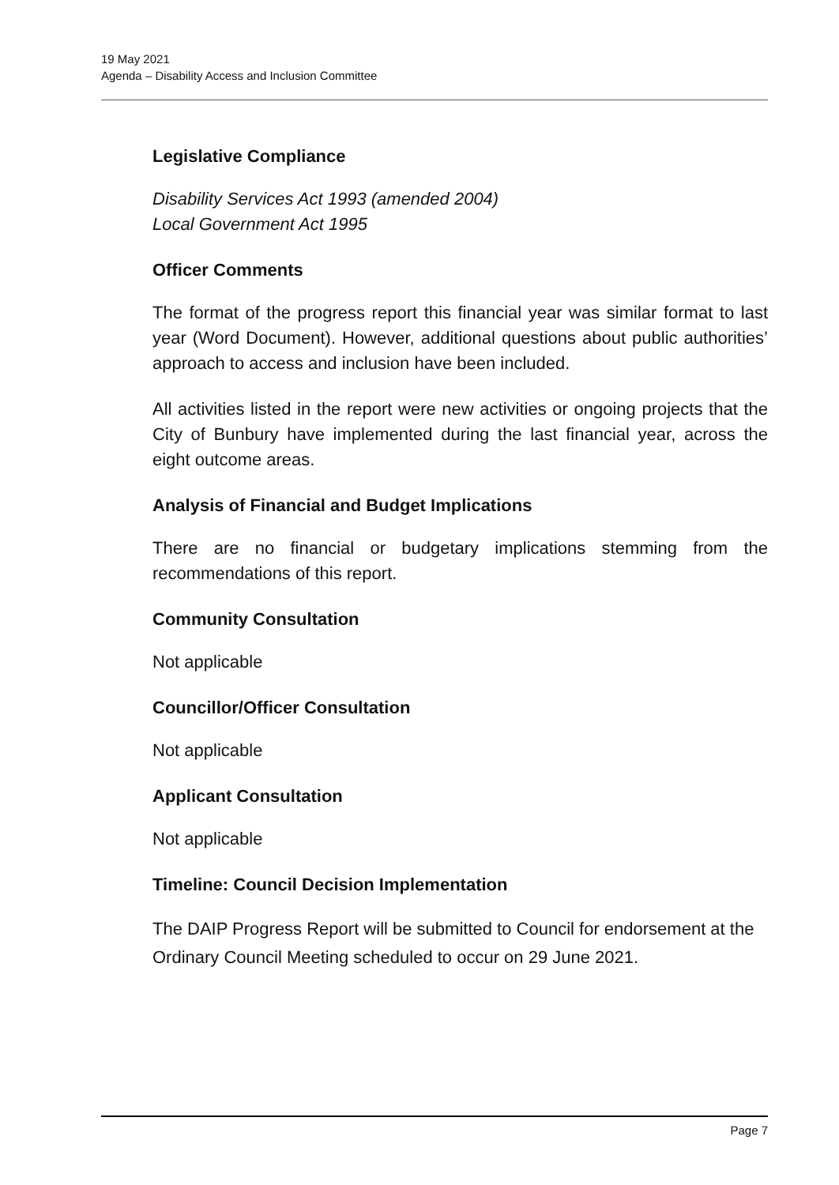19 May 2021
Agenda – Disability Access and Inclusion Committee
Legislative Compliance
Disability Services Act 1993 (amended 2004)
Local Government Act 1995
Officer Comments
The format of the progress report this financial year was similar format to last year (Word Document). However, additional questions about public authorities’ approach to access and inclusion have been included.
All activities listed in the report were new activities or ongoing projects that the City of Bunbury have implemented during the last financial year, across the eight outcome areas.
Analysis of Financial and Budget Implications
There are no financial or budgetary implications stemming from the recommendations of this report.
Community Consultation
Not applicable
Councillor/Officer Consultation
Not applicable
Applicant Consultation
Not applicable
Timeline: Council Decision Implementation
The DAIP Progress Report will be submitted to Council for endorsement at the Ordinary Council Meeting scheduled to occur on 29 June 2021.
Page 7